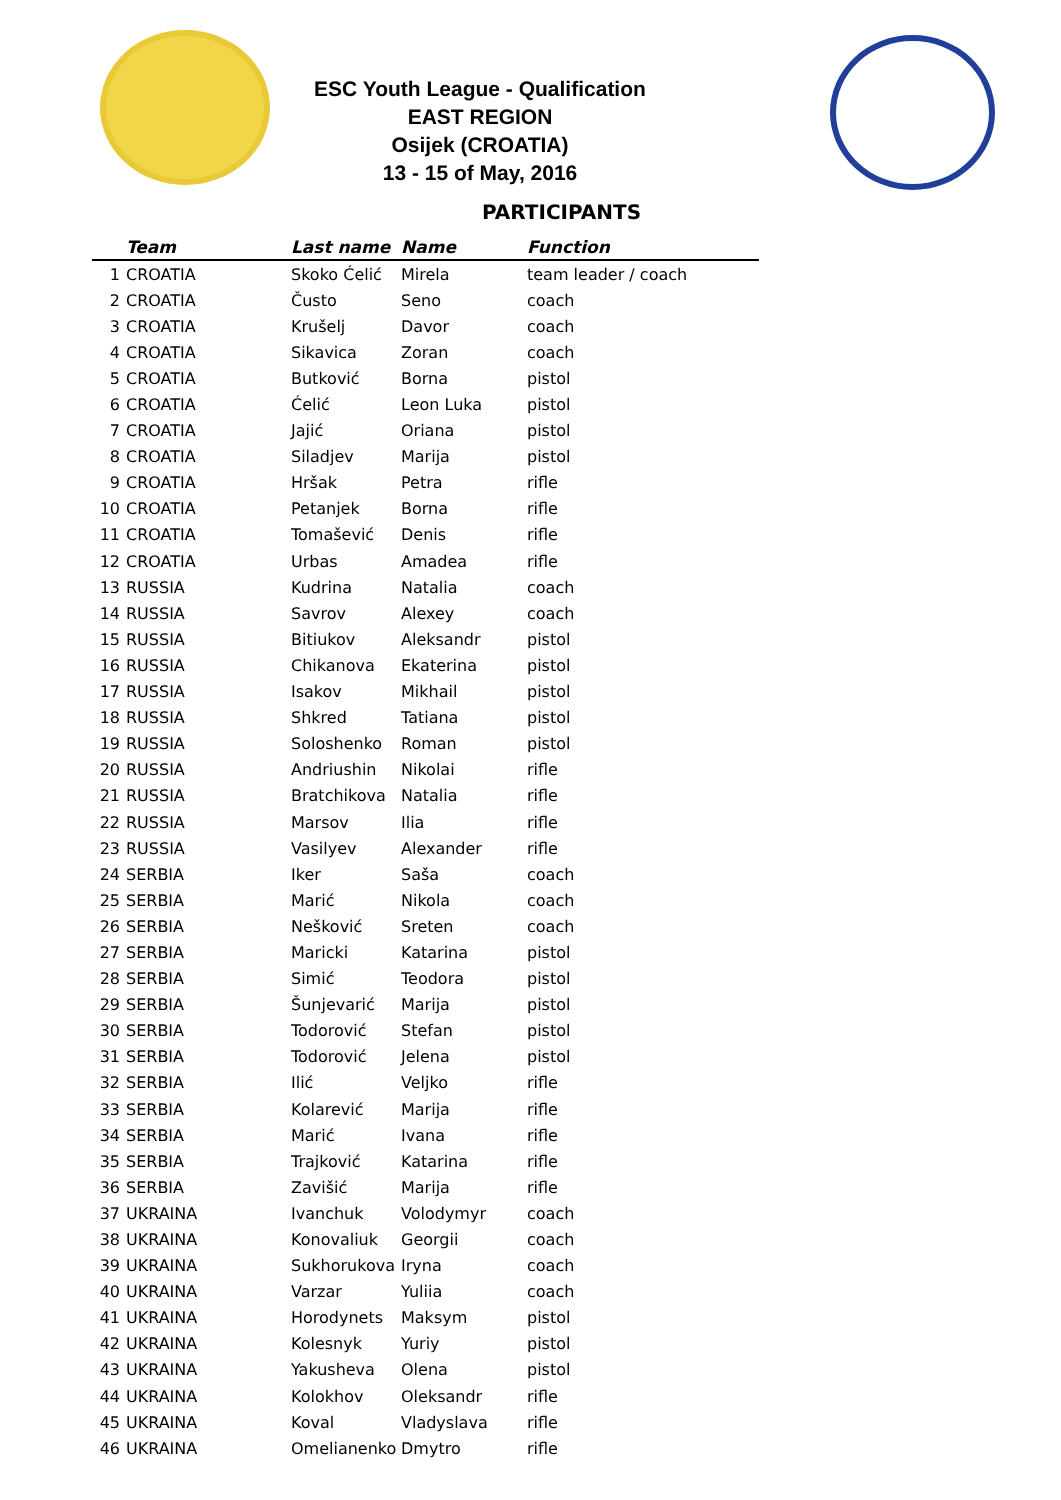ESC Youth League - Qualification
EAST REGION
Osijek (CROATIA)
13 - 15 of May, 2016
PARTICIPANTS
| | Team | Last name | Name | Function |
| --- | --- | --- | --- | --- |
| 1 | CROATIA | Skoko Ćelić | Mirela | team leader / coach |
| 2 | CROATIA | Čusto | Seno | coach |
| 3 | CROATIA | Krušelj | Davor | coach |
| 4 | CROATIA | Sikavica | Zoran | coach |
| 5 | CROATIA | Butković | Borna | pistol |
| 6 | CROATIA | Ćelić | Leon Luka | pistol |
| 7 | CROATIA | Jajić | Oriana | pistol |
| 8 | CROATIA | Siladjev | Marija | pistol |
| 9 | CROATIA | Hršak | Petra | rifle |
| 10 | CROATIA | Petanjek | Borna | rifle |
| 11 | CROATIA | Tomašević | Denis | rifle |
| 12 | CROATIA | Urbas | Amadea | rifle |
| 13 | RUSSIA | Kudrina | Natalia | coach |
| 14 | RUSSIA | Savrov | Alexey | coach |
| 15 | RUSSIA | Bitiukov | Aleksandr | pistol |
| 16 | RUSSIA | Chikanova | Ekaterina | pistol |
| 17 | RUSSIA | Isakov | Mikhail | pistol |
| 18 | RUSSIA | Shkred | Tatiana | pistol |
| 19 | RUSSIA | Soloshenko | Roman | pistol |
| 20 | RUSSIA | Andriushin | Nikolai | rifle |
| 21 | RUSSIA | Bratchikova | Natalia | rifle |
| 22 | RUSSIA | Marsov | Ilia | rifle |
| 23 | RUSSIA | Vasilyev | Alexander | rifle |
| 24 | SERBIA | Iker | Saša | coach |
| 25 | SERBIA | Marić | Nikola | coach |
| 26 | SERBIA | Nešković | Sreten | coach |
| 27 | SERBIA | Maricki | Katarina | pistol |
| 28 | SERBIA | Simić | Teodora | pistol |
| 29 | SERBIA | Šunjevarić | Marija | pistol |
| 30 | SERBIA | Todorović | Stefan | pistol |
| 31 | SERBIA | Todorović | Jelena | pistol |
| 32 | SERBIA | Ilić | Veljko | rifle |
| 33 | SERBIA | Kolarević | Marija | rifle |
| 34 | SERBIA | Marić | Ivana | rifle |
| 35 | SERBIA | Trajković | Katarina | rifle |
| 36 | SERBIA | Zavišić | Marija | rifle |
| 37 | UKRAINA | Ivanchuk | Volodymyr | coach |
| 38 | UKRAINA | Konovaliuk | Georgii | coach |
| 39 | UKRAINA | Sukhorukova | Iryna | coach |
| 40 | UKRAINA | Varzar | Yuliia | coach |
| 41 | UKRAINA | Horodynets | Maksym | pistol |
| 42 | UKRAINA | Kolesnyk | Yuriy | pistol |
| 43 | UKRAINA | Yakusheva | Olena | pistol |
| 44 | UKRAINA | Kolokhov | Oleksandr | rifle |
| 45 | UKRAINA | Koval | Vladyslava | rifle |
| 46 | UKRAINA | Omelianenko | Dmytro | rifle |